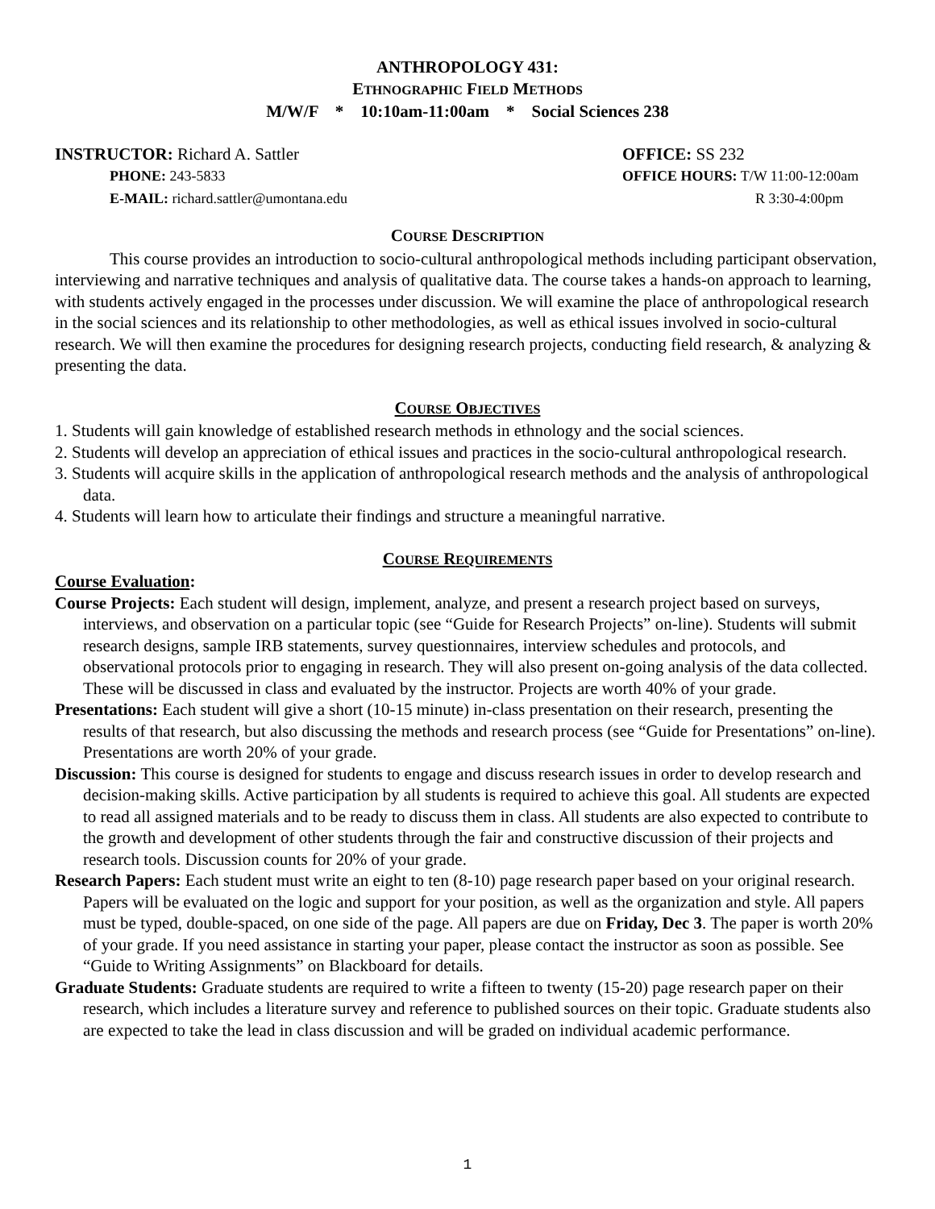ANTHROPOLOGY 431:
ETHNOGRAPHIC FIELD METHODS
M/W/F * 10:10am-11:00am * Social Sciences 238
INSTRUCTOR: Richard A. Sattler
PHONE: 243-5833
E-MAIL: richard.sattler@umontana.edu
OFFICE: SS 232
OFFICE HOURS: T/W 11:00-12:00am
R 3:30-4:00pm
COURSE DESCRIPTION
This course provides an introduction to socio-cultural anthropological methods including participant observation, interviewing and narrative techniques and analysis of qualitative data. The course takes a hands-on approach to learning, with students actively engaged in the processes under discussion. We will examine the place of anthropological research in the social sciences and its relationship to other methodologies, as well as ethical issues involved in socio-cultural research. We will then examine the procedures for designing research projects, conducting field research, & analyzing & presenting the data.
COURSE OBJECTIVES
1. Students will gain knowledge of established research methods in ethnology and the social sciences.
2. Students will develop an appreciation of ethical issues and practices in the socio-cultural anthropological research.
3. Students will acquire skills in the application of anthropological research methods and the analysis of anthropological data.
4. Students will learn how to articulate their findings and structure a meaningful narrative.
COURSE REQUIREMENTS
Course Evaluation:
Course Projects: Each student will design, implement, analyze, and present a research project based on surveys, interviews, and observation on a particular topic (see “Guide for Research Projects” on-line). Students will submit research designs, sample IRB statements, survey questionnaires, interview schedules and protocols, and observational protocols prior to engaging in research. They will also present on-going analysis of the data collected. These will be discussed in class and evaluated by the instructor. Projects are worth 40% of your grade.
Presentations: Each student will give a short (10-15 minute) in-class presentation on their research, presenting the results of that research, but also discussing the methods and research process (see “Guide for Presentations” on-line). Presentations are worth 20% of your grade.
Discussion: This course is designed for students to engage and discuss research issues in order to develop research and decision-making skills. Active participation by all students is required to achieve this goal. All students are expected to read all assigned materials and to be ready to discuss them in class. All students are also expected to contribute to the growth and development of other students through the fair and constructive discussion of their projects and research tools. Discussion counts for 20% of your grade.
Research Papers: Each student must write an eight to ten (8-10) page research paper based on your original research. Papers will be evaluated on the logic and support for your position, as well as the organization and style. All papers must be typed, double-spaced, on one side of the page. All papers are due on Friday, Dec 3. The paper is worth 20% of your grade. If you need assistance in starting your paper, please contact the instructor as soon as possible. See “Guide to Writing Assignments” on Blackboard for details.
Graduate Students: Graduate students are required to write a fifteen to twenty (15-20) page research paper on their research, which includes a literature survey and reference to published sources on their topic. Graduate students also are expected to take the lead in class discussion and will be graded on individual academic performance.
1